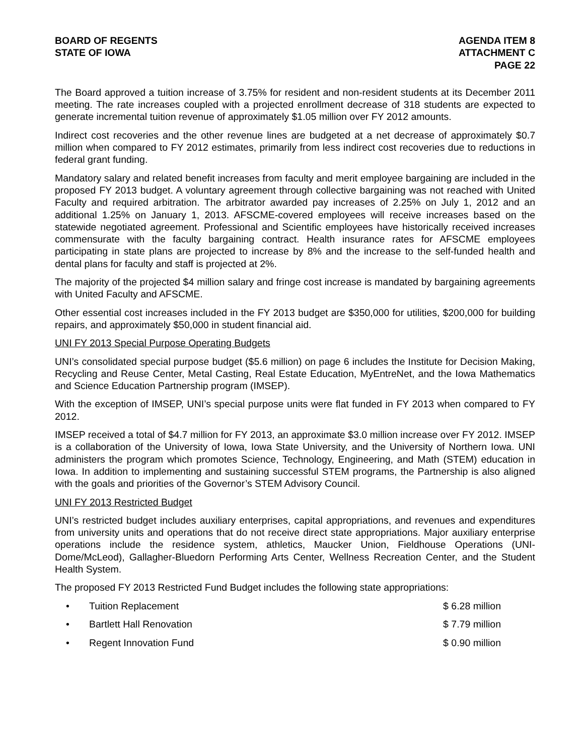BOARD OF REGENTS
STATE OF IOWA
AGENDA ITEM 8
ATTACHMENT C
PAGE 22
The Board approved a tuition increase of 3.75% for resident and non-resident students at its December 2011 meeting. The rate increases coupled with a projected enrollment decrease of 318 students are expected to generate incremental tuition revenue of approximately $1.05 million over FY 2012 amounts.
Indirect cost recoveries and the other revenue lines are budgeted at a net decrease of approximately $0.7 million when compared to FY 2012 estimates, primarily from less indirect cost recoveries due to reductions in federal grant funding.
Mandatory salary and related benefit increases from faculty and merit employee bargaining are included in the proposed FY 2013 budget. A voluntary agreement through collective bargaining was not reached with United Faculty and required arbitration. The arbitrator awarded pay increases of 2.25% on July 1, 2012 and an additional 1.25% on January 1, 2013. AFSCME-covered employees will receive increases based on the statewide negotiated agreement. Professional and Scientific employees have historically received increases commensurate with the faculty bargaining contract. Health insurance rates for AFSCME employees participating in state plans are projected to increase by 8% and the increase to the self-funded health and dental plans for faculty and staff is projected at 2%.
The majority of the projected $4 million salary and fringe cost increase is mandated by bargaining agreements with United Faculty and AFSCME.
Other essential cost increases included in the FY 2013 budget are $350,000 for utilities, $200,000 for building repairs, and approximately $50,000 in student financial aid.
UNI FY 2013 Special Purpose Operating Budgets
UNI’s consolidated special purpose budget ($5.6 million) on page 6 includes the Institute for Decision Making, Recycling and Reuse Center, Metal Casting, Real Estate Education, MyEntreNet, and the Iowa Mathematics and Science Education Partnership program (IMSEP).
With the exception of IMSEP, UNI’s special purpose units were flat funded in FY 2013 when compared to FY 2012.
IMSEP received a total of $4.7 million for FY 2013, an approximate $3.0 million increase over FY 2012. IMSEP is a collaboration of the University of Iowa, Iowa State University, and the University of Northern Iowa. UNI administers the program which promotes Science, Technology, Engineering, and Math (STEM) education in Iowa. In addition to implementing and sustaining successful STEM programs, the Partnership is also aligned with the goals and priorities of the Governor’s STEM Advisory Council.
UNI FY 2013 Restricted Budget
UNI’s restricted budget includes auxiliary enterprises, capital appropriations, and revenues and expenditures from university units and operations that do not receive direct state appropriations. Major auxiliary enterprise operations include the residence system, athletics, Maucker Union, Fieldhouse Operations (UNI-Dome/McLeod), Gallagher-Bluedorn Performing Arts Center, Wellness Recreation Center, and the Student Health System.
The proposed FY 2013 Restricted Fund Budget includes the following state appropriations:
• Tuition Replacement $ 6.28 million
• Bartlett Hall Renovation $ 7.79 million
• Regent Innovation Fund $ 0.90 million